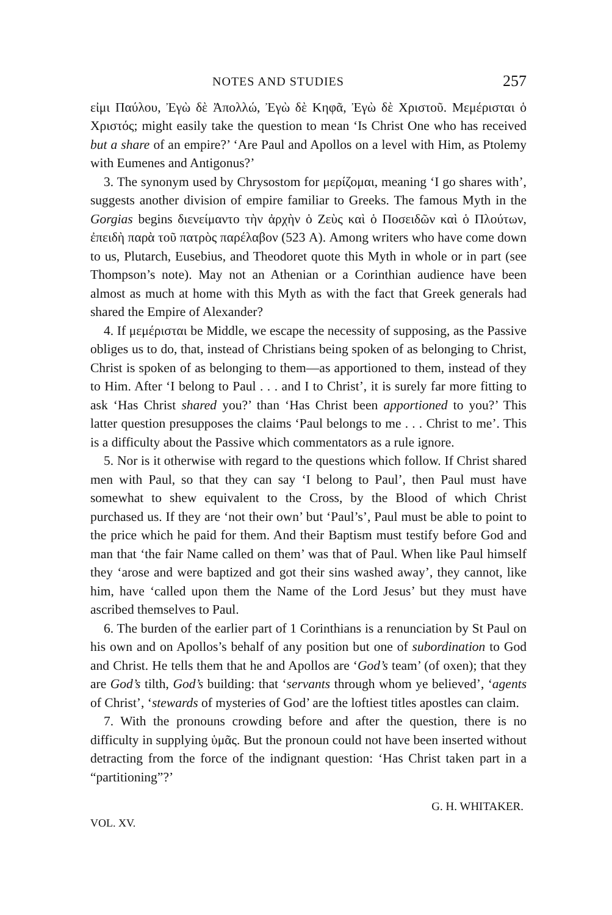NOTES AND STUDIES 257
εἰμι Παύλου, Ἐγὼ δὲ Ἀπολλώ, Ἐγὼ δὲ Κηφᾶ, Ἐγὼ δὲ Χριστοῦ. Μεμέρισται ὁ Χριστός; might easily take the question to mean ‘Is Christ One who has received but a share of an empire?’ ‘Are Paul and Apollos on a level with Him, as Ptolemy with Eumenes and Antigonus?’
3. The synonym used by Chrysostom for μερίζομαι, meaning ‘I go shares with’, suggests another division of empire familiar to Greeks. The famous Myth in the Gorgias begins διενείμαντο τὴν ἀρχὴν ὁ Ζεὺς καὶ ὁ Ποσειδῶν καὶ ὁ Πλούτων, ἐπειδὴ παρὰ τοῦ πατρὸς παρέλαβον (523 A). Among writers who have come down to us, Plutarch, Eusebius, and Theodoret quote this Myth in whole or in part (see Thompson’s note). May not an Athenian or a Corinthian audience have been almost as much at home with this Myth as with the fact that Greek generals had shared the Empire of Alexander?
4. If μεμέρισται be Middle, we escape the necessity of supposing, as the Passive obliges us to do, that, instead of Christians being spoken of as belonging to Christ, Christ is spoken of as belonging to them—as apportioned to them, instead of they to Him. After ‘I belong to Paul . . . and I to Christ’, it is surely far more fitting to ask ‘Has Christ shared you?’ than ‘Has Christ been apportioned to you?’ This latter question presupposes the claims ‘Paul belongs to me . . . Christ to me’. This is a difficulty about the Passive which commentators as a rule ignore.
5. Nor is it otherwise with regard to the questions which follow. If Christ shared men with Paul, so that they can say ‘I belong to Paul’, then Paul must have somewhat to shew equivalent to the Cross, by the Blood of which Christ purchased us. If they are ‘not their own’ but ‘Paul’s’, Paul must be able to point to the price which he paid for them. And their Baptism must testify before God and man that ‘the fair Name called on them’ was that of Paul. When like Paul himself they ‘arose and were baptized and got their sins washed away’, they cannot, like him, have ‘called upon them the Name of the Lord Jesus’ but they must have ascribed themselves to Paul.
6. The burden of the earlier part of 1 Corinthians is a renunciation by St Paul on his own and on Apollos’s behalf of any position but one of subordination to God and Christ. He tells them that he and Apollos are ‘God’s team’ (of oxen); that they are God’s tilth, God’s building: that ‘servants through whom ye believed’, ‘agents of Christ’, ‘stewards of mysteries of God’ are the loftiest titles apostles can claim.
7. With the pronouns crowding before and after the question, there is no difficulty in supplying ὑμᾶς. But the pronoun could not have been inserted without detracting from the force of the indignant question: ‘Has Christ taken part in a “partitioning”?’
G. H. WHITAKER.
VOL. XV.